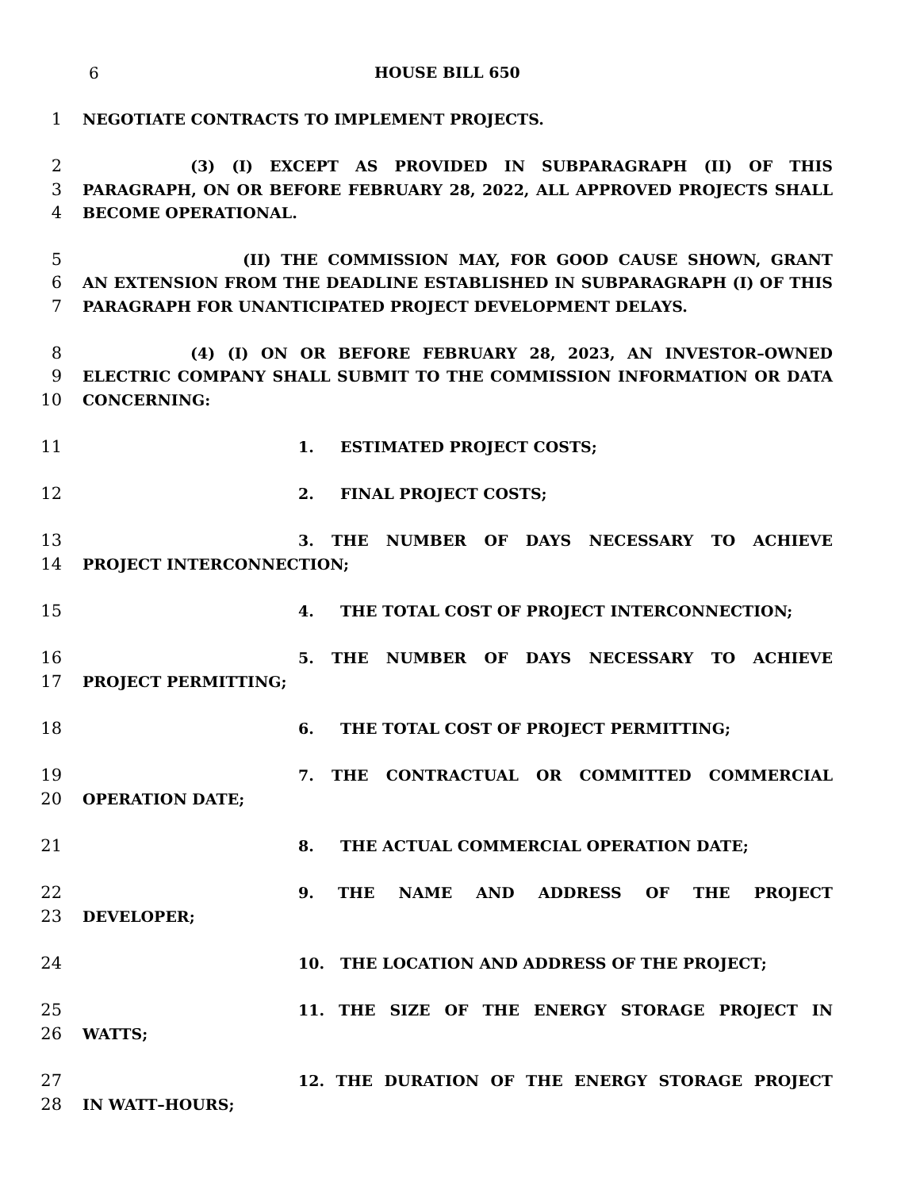6 HOUSE BILL 650
1 NEGOTIATE CONTRACTS TO IMPLEMENT PROJECTS.
2 (3) (I) EXCEPT AS PROVIDED IN SUBPARAGRAPH (II) OF THIS
3 PARAGRAPH, ON OR BEFORE FEBRUARY 28, 2022, ALL APPROVED PROJECTS SHALL
4 BECOME OPERATIONAL.
5 (II) THE COMMISSION MAY, FOR GOOD CAUSE SHOWN, GRANT
6 AN EXTENSION FROM THE DEADLINE ESTABLISHED IN SUBPARAGRAPH (I) OF THIS
7 PARAGRAPH FOR UNANTICIPATED PROJECT DEVELOPMENT DELAYS.
8 (4) (I) ON OR BEFORE FEBRUARY 28, 2023, AN INVESTOR–OWNED
9 ELECTRIC COMPANY SHALL SUBMIT TO THE COMMISSION INFORMATION OR DATA
10 CONCERNING:
11 1. ESTIMATED PROJECT COSTS;
12 2. FINAL PROJECT COSTS;
13 3. THE NUMBER OF DAYS NECESSARY TO ACHIEVE
14 PROJECT INTERCONNECTION;
15 4. THE TOTAL COST OF PROJECT INTERCONNECTION;
16 5. THE NUMBER OF DAYS NECESSARY TO ACHIEVE
17 PROJECT PERMITTING;
18 6. THE TOTAL COST OF PROJECT PERMITTING;
19 7. THE CONTRACTUAL OR COMMITTED COMMERCIAL
20 OPERATION DATE;
21 8. THE ACTUAL COMMERCIAL OPERATION DATE;
22 9. THE NAME AND ADDRESS OF THE PROJECT
23 DEVELOPER;
24 10. THE LOCATION AND ADDRESS OF THE PROJECT;
25 11. THE SIZE OF THE ENERGY STORAGE PROJECT IN
26 WATTS;
27 12. THE DURATION OF THE ENERGY STORAGE PROJECT
28 IN WATT–HOURS;